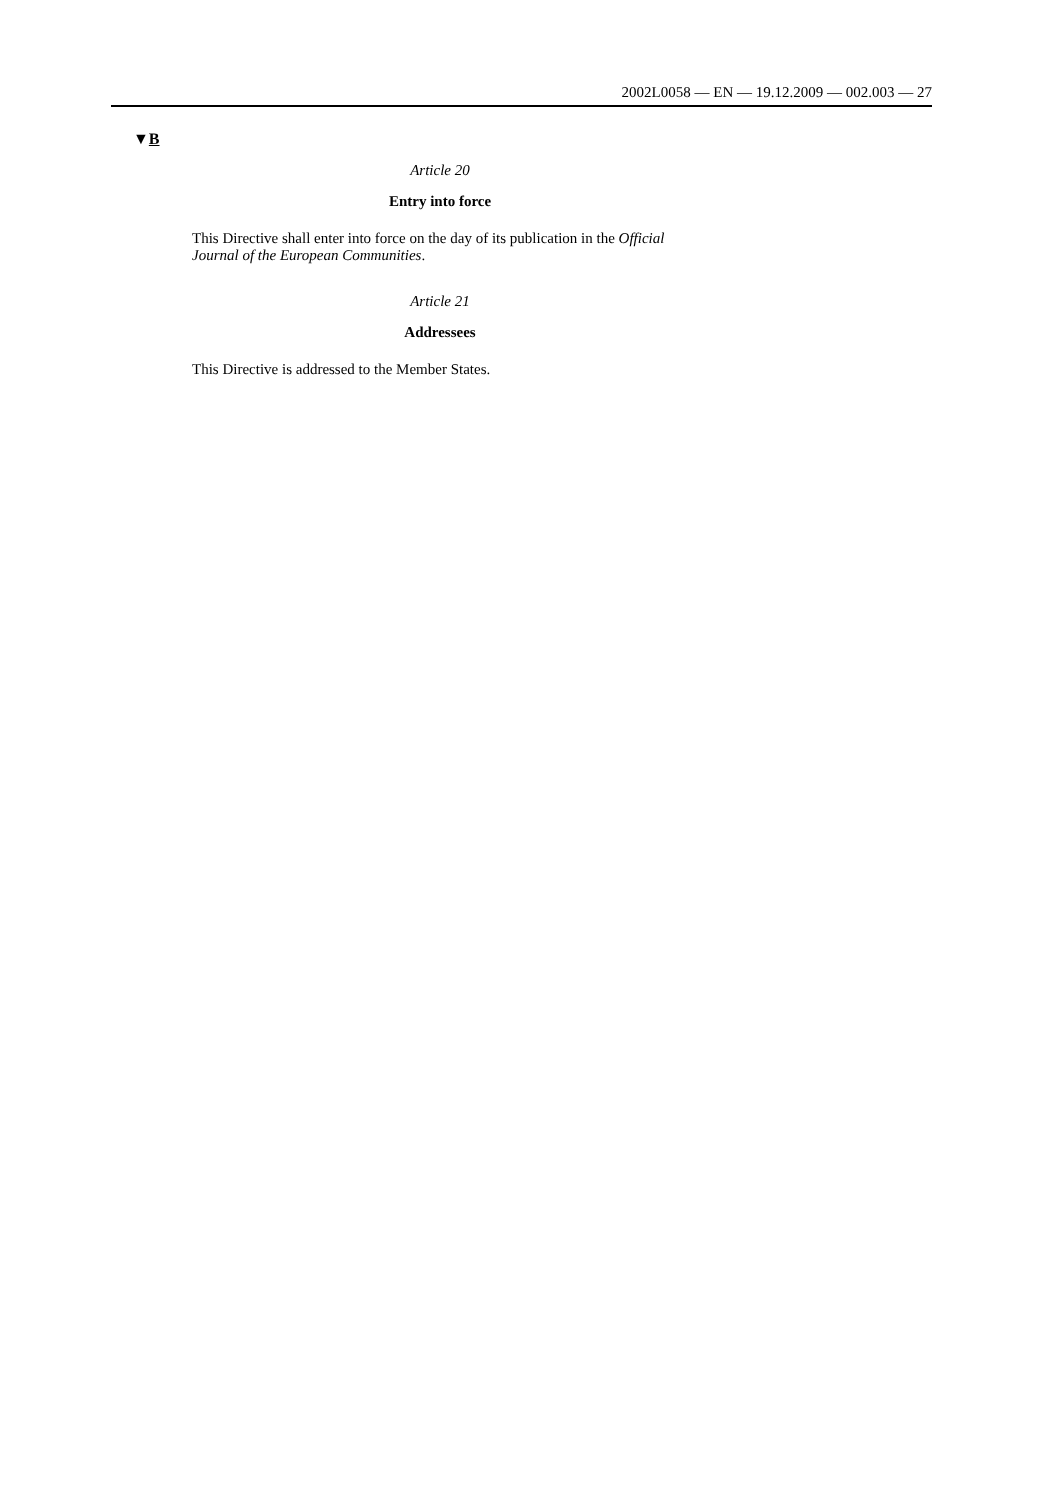2002L0058 — EN — 19.12.2009 — 002.003 — 27
▼B
Article 20
Entry into force
This Directive shall enter into force on the day of its publication in the Official Journal of the European Communities.
Article 21
Addressees
This Directive is addressed to the Member States.